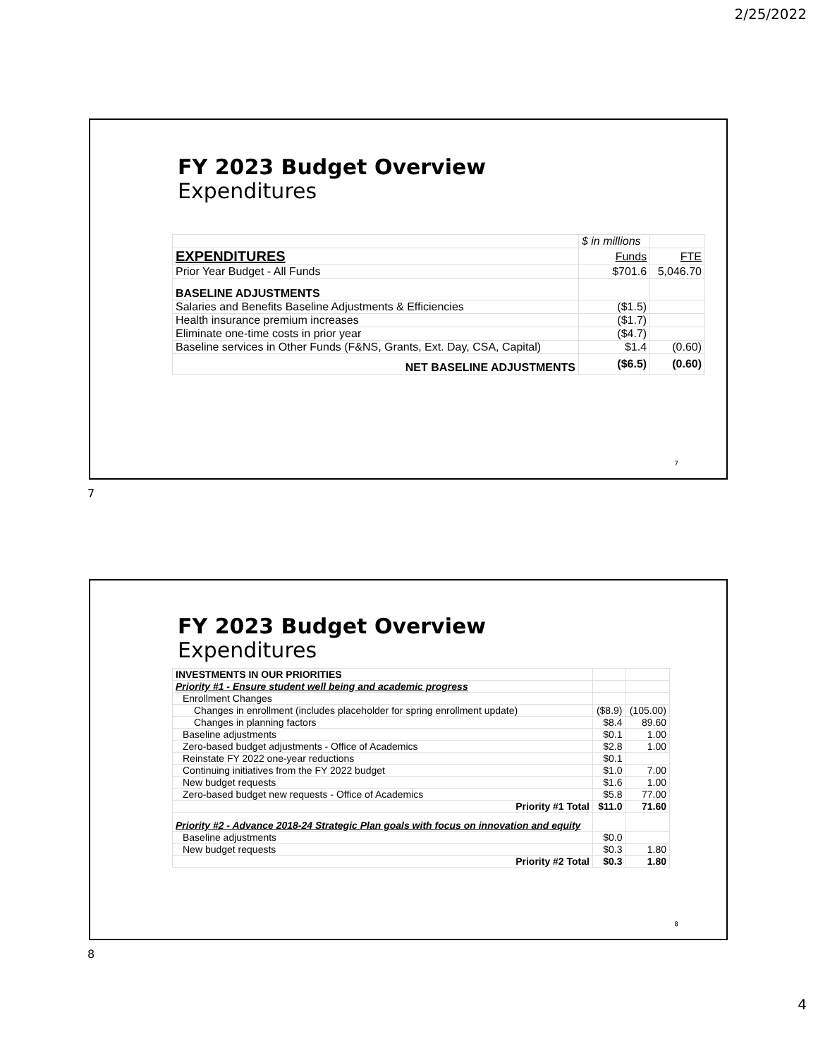2/25/2022
FY 2023 Budget Overview
Expenditures
| | $ in millions | |
| EXPENDITURES | Funds | FTE |
| Prior Year Budget - All Funds | $701.6 | 5,046.70 |
| BASELINE ADJUSTMENTS | | |
| Salaries and Benefits Baseline Adjustments & Efficiencies | ($1.5) | |
| Health insurance premium increases | ($1.7) | |
| Eliminate one-time costs in prior year | ($4.7) | |
| Baseline services in Other Funds (F&NS, Grants, Ext. Day, CSA, Capital) | $1.4 | (0.60) |
| NET BASELINE ADJUSTMENTS | ($6.5) | (0.60) |
7
7
FY 2023 Budget Overview
Expenditures
| INVESTMENTS IN OUR PRIORITIES | | |
| Priority #1 - Ensure student well being and academic progress | | |
| Enrollment Changes | | |
| Changes in enrollment (includes placeholder for spring enrollment update) | ($8.9) | (105.00) |
| Changes in planning factors | $8.4 | 89.60 |
| Baseline adjustments | $0.1 | 1.00 |
| Zero-based budget adjustments - Office of Academics | $2.8 | 1.00 |
| Reinstate FY 2022 one-year reductions | $0.1 | |
| Continuing initiatives from the FY 2022 budget | $1.0 | 7.00 |
| New budget requests | $1.6 | 1.00 |
| Zero-based budget new requests - Office of Academics | $5.8 | 77.00 |
| Priority #1 Total | $11.0 | 71.60 |
| Priority #2 - Advance 2018-24 Strategic Plan goals with focus on innovation and equity | | |
| Baseline adjustments | $0.0 | |
| New budget requests | $0.3 | 1.80 |
| Priority #2 Total | $0.3 | 1.80 |
8
8
4